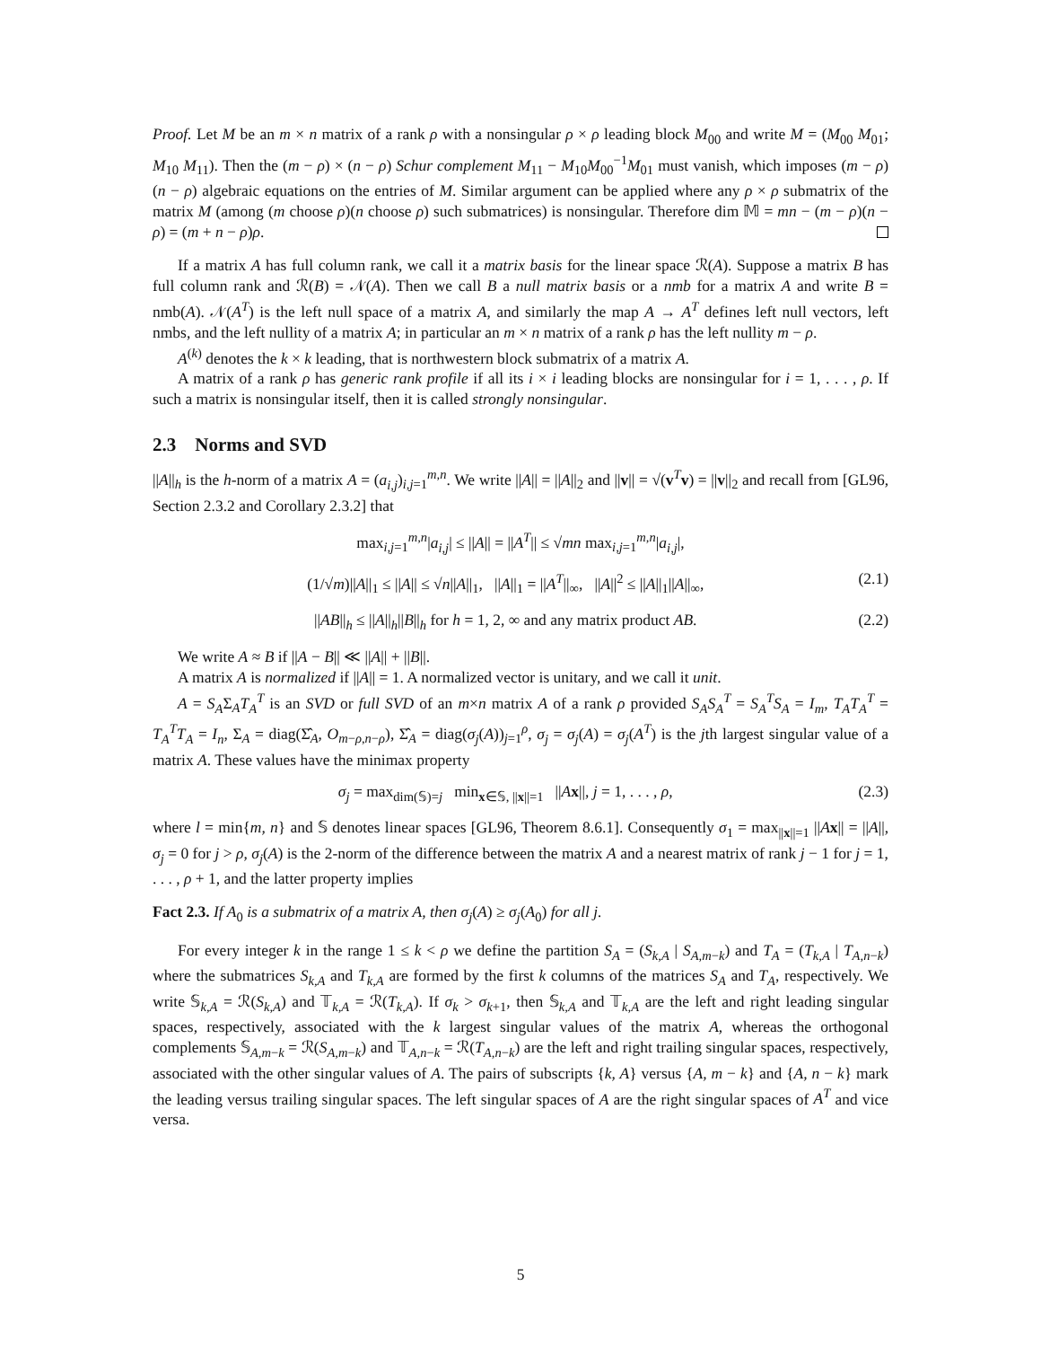Proof. Let M be an m × n matrix of a rank ρ with a nonsingular ρ × ρ leading block M<sub>00</sub> and write M = (M<sub>00</sub> M<sub>01</sub>; M<sub>10</sub> M<sub>11</sub>). Then the (m − ρ) × (n − ρ) Schur complement M<sub>11</sub> − M<sub>10</sub>M<sub>00</sub><sup>−1</sup>M<sub>01</sub> must vanish, which imposes (m − ρ)(n − ρ) algebraic equations on the entries of M. Similar argument can be applied where any ρ × ρ submatrix of the matrix M (among (m choose ρ)(n choose ρ) such submatrices) is nonsingular. Therefore dim 𝕄 = mn − (m − ρ)(n − ρ) = (m + n − ρ)ρ.
If a matrix A has full column rank, we call it a matrix basis for the linear space ℛ(A). Suppose a matrix B has full column rank and ℛ(B) = 𝒩(A). Then we call B a null matrix basis or a nmb for a matrix A and write B = nmb(A). 𝒩(A<sup>T</sup>) is the left null space of a matrix A, and similarly the map A → A<sup>T</sup> defines left null vectors, left nmbs, and the left nullity of a matrix A; in particular an m × n matrix of a rank ρ has the left nullity m − ρ.
A<sup>(k)</sup> denotes the k × k leading, that is northwestern block submatrix of a matrix A.
A matrix of a rank ρ has generic rank profile if all its i × i leading blocks are nonsingular for i = 1, . . . , ρ. If such a matrix is nonsingular itself, then it is called strongly nonsingular.
2.3 Norms and SVD
||A||<sub>h</sub> is the h-norm of a matrix A = (a<sub>i,j</sub>)<sub>i,j=1</sub><sup>m,n</sup>. We write ||A|| = ||A||<sub>2</sub> and ||v|| = √(v<sup>T</sup>v) = ||v||<sub>2</sub> and recall from [GL96, Section 2.3.2 and Corollary 2.3.2] that
max<sub>i,j=1</sub><sup>m,n</sup>|a<sub>i,j</sub>| ≤ ||A|| = ||A<sup>T</sup>|| ≤ √mn max<sub>i,j=1</sub><sup>m,n</sup>|a<sub>i,j</sub>|,
(1/√m)||A||<sub>1</sub> ≤ ||A|| ≤ √n||A||<sub>1</sub>, ||A||<sub>1</sub> = ||A<sup>T</sup>||<sub>∞</sub>, ||A||<sup>2</sup> ≤ ||A||<sub>1</sub>||A||<sub>∞</sub>, (2.1)
||AB||<sub>h</sub> ≤ ||A||<sub>h</sub>||B||<sub>h</sub> for h = 1, 2, ∞ and any matrix product AB. (2.2)
We write A ≈ B if ||A − B|| ≪ ||A|| + ||B||.
A matrix A is normalized if ||A|| = 1. A normalized vector is unitary, and we call it unit.
A = S<sub>A</sub>Σ<sub>A</sub>T<sub>A</sub><sup>T</sup> is an SVD or full SVD of an m×n matrix A of a rank ρ provided S<sub>A</sub>S<sub>A</sub><sup>T</sup> = S<sub>A</sub><sup>T</sup>S<sub>A</sub> = I<sub>m</sub>, T<sub>A</sub>T<sub>A</sub><sup>T</sup> = T<sub>A</sub><sup>T</sup>T<sub>A</sub> = I<sub>n</sub>, Σ<sub>A</sub> = diag(Σ̂<sub>A</sub>, O<sub>m−ρ,n−ρ</sub>), Σ̂<sub>A</sub> = diag(σ<sub>j</sub>(A))<sub>j=1</sub><sup>ρ</sup>, σ<sub>j</sub> = σ<sub>j</sub>(A) = σ<sub>j</sub>(A<sup>T</sup>) is the jth largest singular value of a matrix A. These values have the minimax property
σ<sub>j</sub> = max<sub>dim(𝕊)=j</sub> min<sub>x∈𝕊, ||x||=1</sub> ||Ax||, j = 1, . . . , ρ, (2.3)
where l = min{m, n} and 𝕊 denotes linear spaces [GL96, Theorem 8.6.1]. Consequently σ<sub>1</sub> = max<sub>||x||=1</sub> ||Ax|| = ||A||, σ<sub>j</sub> = 0 for j > ρ, σ<sub>j</sub>(A) is the 2-norm of the difference between the matrix A and a nearest matrix of rank j − 1 for j = 1, . . . , ρ + 1, and the latter property implies
Fact 2.3. If A<sub>0</sub> is a submatrix of a matrix A, then σ<sub>j</sub>(A) ≥ σ<sub>j</sub>(A<sub>0</sub>) for all j.
For every integer k in the range 1 ≤ k < ρ we define the partition S<sub>A</sub> = (S<sub>k,A</sub> | S<sub>A,m−k</sub>) and T<sub>A</sub> = (T<sub>k,A</sub> | T<sub>A,n−k</sub>) where the submatrices S<sub>k,A</sub> and T<sub>k,A</sub> are formed by the first k columns of the matrices S<sub>A</sub> and T<sub>A</sub>, respectively. We write 𝕊<sub>k,A</sub> = ℛ(S<sub>k,A</sub>) and 𝕋<sub>k,A</sub> = ℛ(T<sub>k,A</sub>). If σ<sub>k</sub> > σ<sub>k+1</sub>, then 𝕊<sub>k,A</sub> and 𝕋<sub>k,A</sub> are the left and right leading singular spaces, respectively, associated with the k largest singular values of the matrix A, whereas the orthogonal complements 𝕊<sub>A,m−k</sub> = ℛ(S<sub>A,m−k</sub>) and 𝕋<sub>A,n−k</sub> = ℛ(T<sub>A,n−k</sub>) are the left and right trailing singular spaces, respectively, associated with the other singular values of A. The pairs of subscripts {k, A} versus {A, m − k} and {A, n − k} mark the leading versus trailing singular spaces. The left singular spaces of A are the right singular spaces of A<sup>T</sup> and vice versa.
5